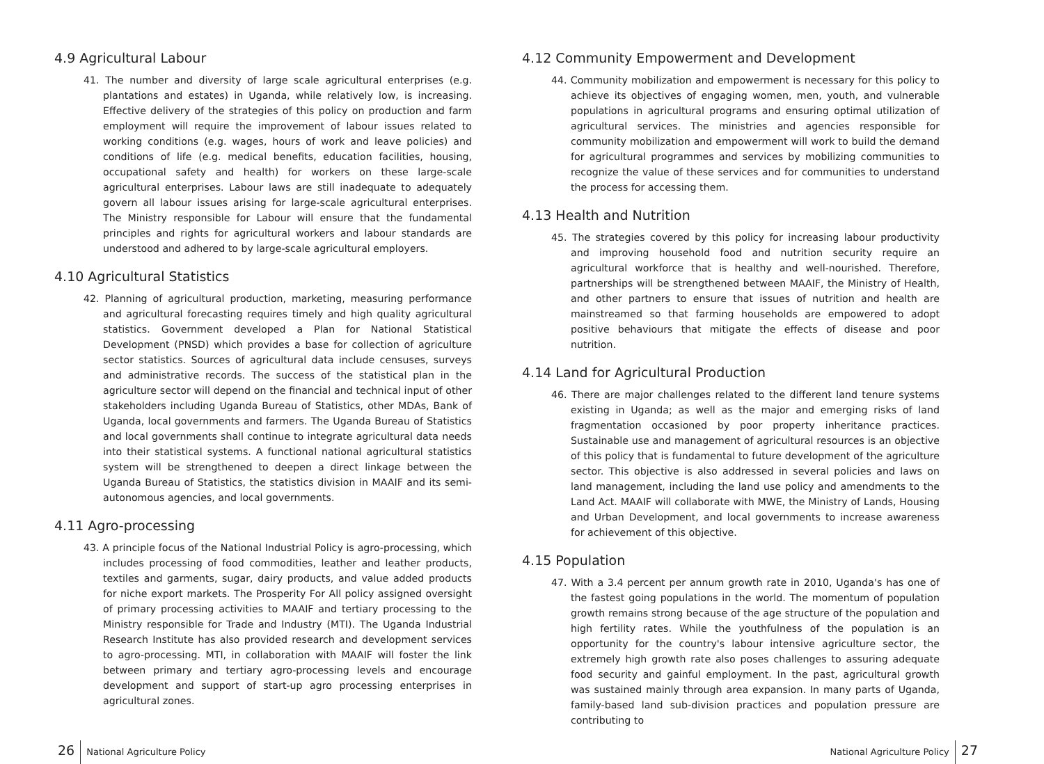4.9 Agricultural Labour
41. The number and diversity of large scale agricultural enterprises (e.g. plantations and estates) in Uganda, while relatively low, is increasing. Effective delivery of the strategies of this policy on production and farm employment will require the improvement of labour issues related to working conditions (e.g. wages, hours of work and leave policies) and conditions of life (e.g. medical benefits, education facilities, housing, occupational safety and health) for workers on these large-scale agricultural enterprises. Labour laws are still inadequate to adequately govern all labour issues arising for large-scale agricultural enterprises. The Ministry responsible for Labour will ensure that the fundamental principles and rights for agricultural workers and labour standards are understood and adhered to by large-scale agricultural employers.
4.10 Agricultural Statistics
42. Planning of agricultural production, marketing, measuring performance and agricultural forecasting requires timely and high quality agricultural statistics. Government developed a Plan for National Statistical Development (PNSD) which provides a base for collection of agriculture sector statistics. Sources of agricultural data include censuses, surveys and administrative records. The success of the statistical plan in the agriculture sector will depend on the financial and technical input of other stakeholders including Uganda Bureau of Statistics, other MDAs, Bank of Uganda, local governments and farmers. The Uganda Bureau of Statistics and local governments shall continue to integrate agricultural data needs into their statistical systems. A functional national agricultural statistics system will be strengthened to deepen a direct linkage between the Uganda Bureau of Statistics, the statistics division in MAAIF and its semi-autonomous agencies, and local governments.
4.11 Agro-processing
43. A principle focus of the National Industrial Policy is agro-processing, which includes processing of food commodities, leather and leather products, textiles and garments, sugar, dairy products, and value added products for niche export markets. The Prosperity For All policy assigned oversight of primary processing activities to MAAIF and tertiary processing to the Ministry responsible for Trade and Industry (MTI). The Uganda Industrial Research Institute has also provided research and development services to agro-processing. MTI, in collaboration with MAAIF will foster the link between primary and tertiary agro-processing levels and encourage development and support of start-up agro processing enterprises in agricultural zones.
4.12 Community Empowerment and Development
44. Community mobilization and empowerment is necessary for this policy to achieve its objectives of engaging women, men, youth, and vulnerable populations in agricultural programs and ensuring optimal utilization of agricultural services. The ministries and agencies responsible for community mobilization and empowerment will work to build the demand for agricultural programmes and services by mobilizing communities to recognize the value of these services and for communities to understand the process for accessing them.
4.13 Health and Nutrition
45. The strategies covered by this policy for increasing labour productivity and improving household food and nutrition security require an agricultural workforce that is healthy and well-nourished. Therefore, partnerships will be strengthened between MAAIF, the Ministry of Health, and other partners to ensure that issues of nutrition and health are mainstreamed so that farming households are empowered to adopt positive behaviours that mitigate the effects of disease and poor nutrition.
4.14 Land for Agricultural Production
46. There are major challenges related to the different land tenure systems existing in Uganda; as well as the major and emerging risks of land fragmentation occasioned by poor property inheritance practices. Sustainable use and management of agricultural resources is an objective of this policy that is fundamental to future development of the agriculture sector. This objective is also addressed in several policies and laws on land management, including the land use policy and amendments to the Land Act. MAAIF will collaborate with MWE, the Ministry of Lands, Housing and Urban Development, and local governments to increase awareness for achievement of this objective.
4.15 Population
47. With a 3.4 percent per annum growth rate in 2010, Uganda's has one of the fastest going populations in the world. The momentum of population growth remains strong because of the age structure of the population and high fertility rates. While the youthfulness of the population is an opportunity for the country's labour intensive agriculture sector, the extremely high growth rate also poses challenges to assuring adequate food security and gainful employment. In the past, agricultural growth was sustained mainly through area expansion. In many parts of Uganda, family-based land sub-division practices and population pressure are contributing to
26 National Agriculture Policy National Agriculture Policy 27